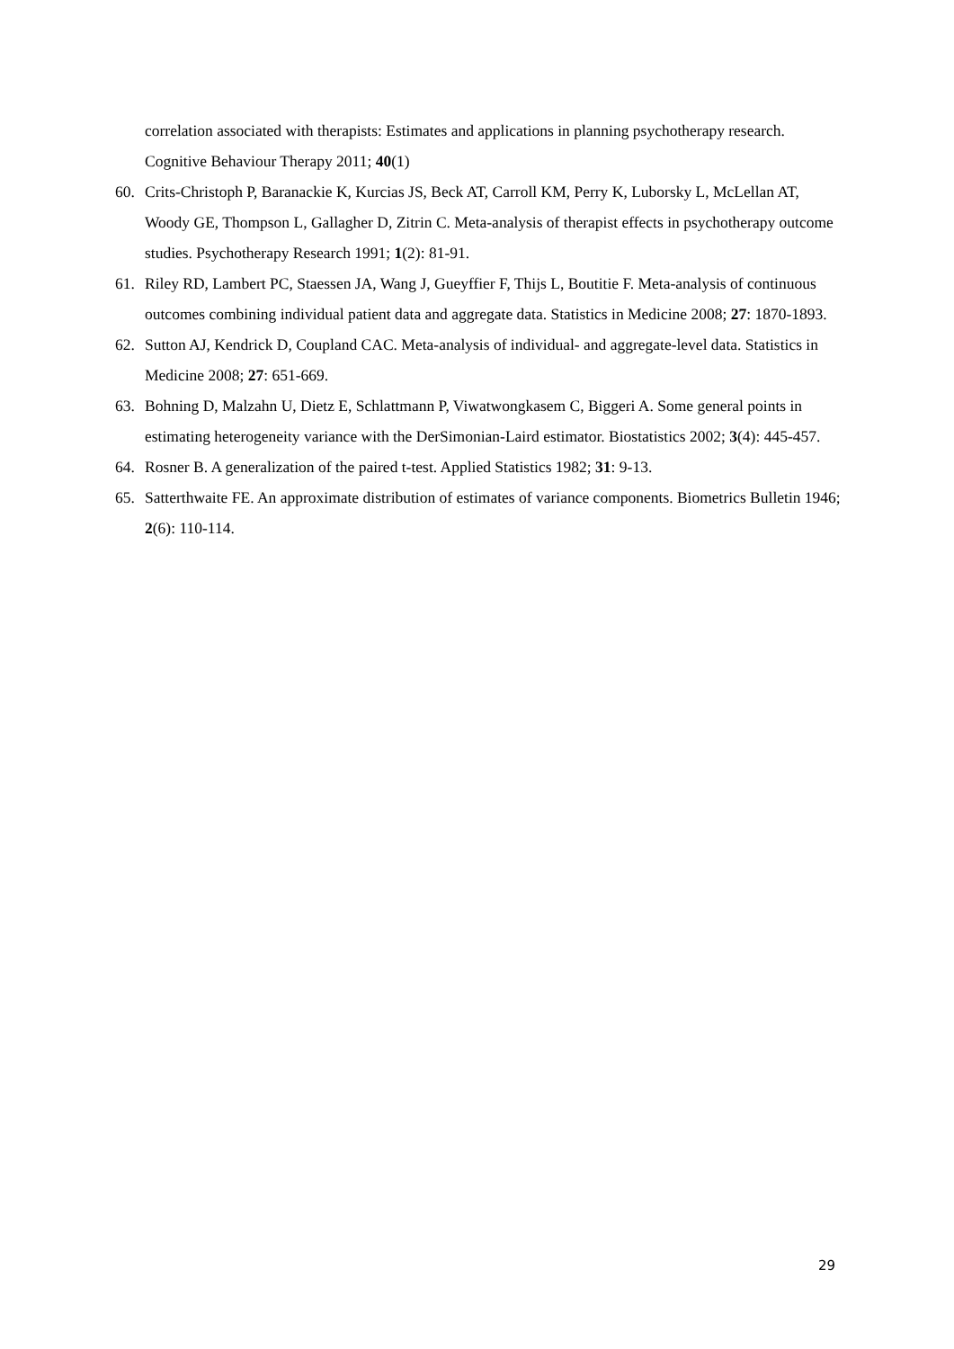correlation associated with therapists: Estimates and applications in planning psychotherapy research. Cognitive Behaviour Therapy 2011; 40(1)
60. Crits-Christoph P, Baranackie K, Kurcias JS, Beck AT, Carroll KM, Perry K, Luborsky L, McLellan AT, Woody GE, Thompson L, Gallagher D, Zitrin C. Meta-analysis of therapist effects in psychotherapy outcome studies. Psychotherapy Research 1991; 1(2): 81-91.
61. Riley RD, Lambert PC, Staessen JA, Wang J, Gueyffier F, Thijs L, Boutitie F. Meta-analysis of continuous outcomes combining individual patient data and aggregate data. Statistics in Medicine 2008; 27: 1870-1893.
62. Sutton AJ, Kendrick D, Coupland CAC. Meta-analysis of individual- and aggregate-level data. Statistics in Medicine 2008; 27: 651-669.
63. Bohning D, Malzahn U, Dietz E, Schlattmann P, Viwatwongkasem C, Biggeri A. Some general points in estimating heterogeneity variance with the DerSimonian-Laird estimator. Biostatistics 2002; 3(4): 445-457.
64. Rosner B. A generalization of the paired t-test. Applied Statistics 1982; 31: 9-13.
65. Satterthwaite FE. An approximate distribution of estimates of variance components. Biometrics Bulletin 1946; 2(6): 110-114.
29